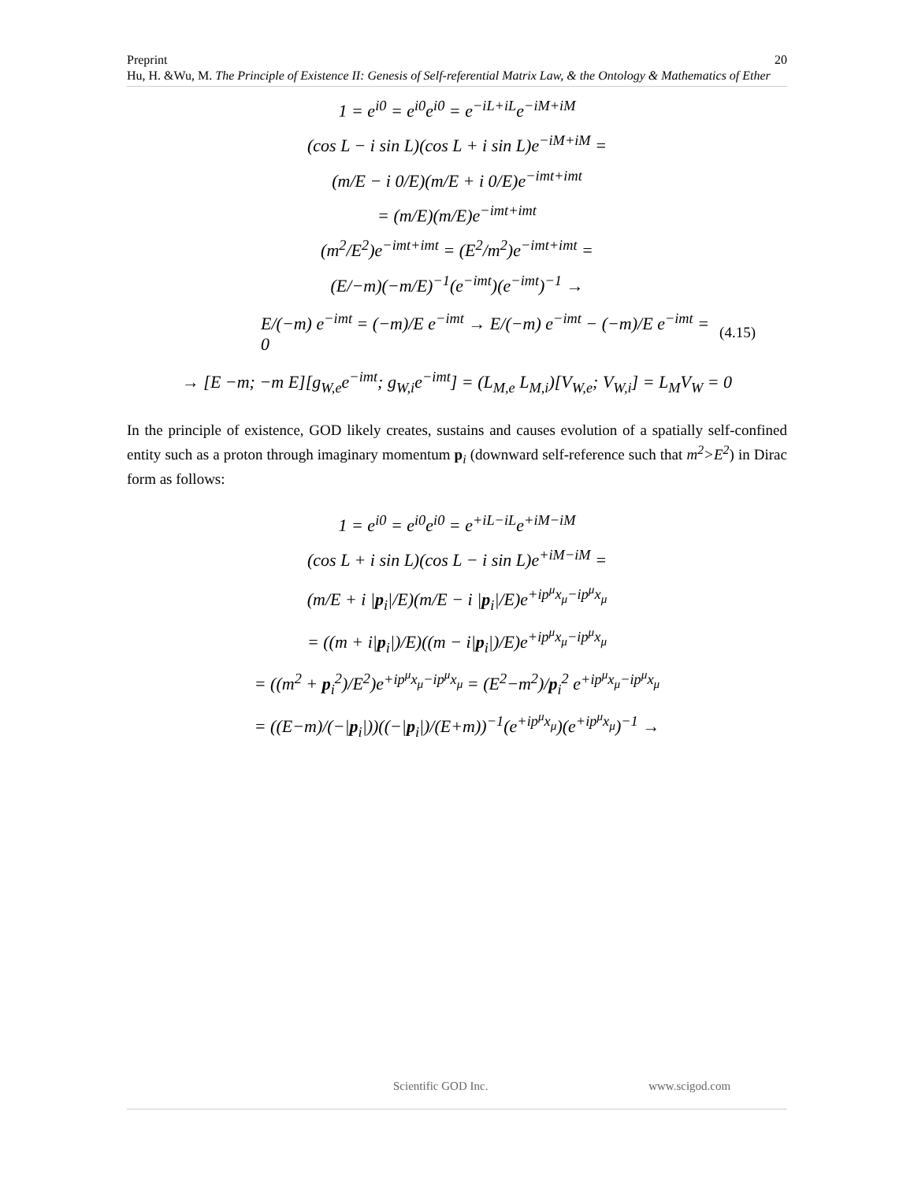Preprint
Hu, H. &Wu, M. The Principle of Existence II: Genesis of Self-referential Matrix Law, & the Ontology & Mathematics of Ether
20
1 = e<sup>i0</sup> = e<sup>i0</sup>e<sup>i0</sup> = e<sup>−iL+iL</sup>e<sup>−iM+iM</sup>
(cos L − i sin L)(cos L + i sin L)e<sup>−iM+iM</sup> =
(m/E − i 0/E)(m/E + i 0/E)e<sup>−imt+imt</sup>
= (m/E)(m/E)e<sup>−imt+imt</sup>
(m<sup>2</sup>/E<sup>2</sup>)e<sup>−imt+imt</sup> = (E<sup>2</sup>/m<sup>2</sup>)e<sup>−imt+imt</sup> =
(E/−m)(−m/E)<sup>−1</sup>(e<sup>−imt</sup>)(e<sup>−imt</sup>)<sup>−1</sup> →
E/(−m) e<sup>−imt</sup> = (−m)/E e<sup>−imt</sup> → E/(−m) e<sup>−imt</sup> − (−m)/E e<sup>−imt</sup> = 0 (4.15)
→ [E −m; −m E][g<sub>W,e</sub>e<sup>−imt</sup>; g<sub>W,i</sub>e<sup>−imt</sup>] = (L<sub>M,e</sub> L<sub>M,i</sub>)[V<sub>W,e</sub>; V<sub>W,i</sub>] = L<sub>M</sub>V<sub>W</sub> = 0
In the principle of existence, GOD likely creates, sustains and causes evolution of a spatially self-confined entity such as a proton through imaginary momentum p<sub>i</sub> (downward self-reference such that m<sup>2</sup>>E<sup>2</sup>) in Dirac form as follows:
1 = e<sup>i0</sup> = e<sup>i0</sup>e<sup>i0</sup> = e<sup>+iL−iL</sup>e<sup>+iM−iM</sup>
(cos L + i sin L)(cos L − i sin L)e<sup>+iM−iM</sup> =
(m/E + i |p<sub>i</sub>|/E)(m/E − i |p<sub>i</sub>|/E)e<sup>+ip<sup>μ</sup>x<sub>μ</sub>−ip<sup>μ</sup>x<sub>μ</sub></sup>
= ((m + i|p<sub>i</sub>|)/E)((m − i|p<sub>i</sub>|)/E)e<sup>+ip<sup>μ</sup>x<sub>μ</sub>−ip<sup>μ</sup>x<sub>μ</sub></sup>
= ((m<sup>2</sup> + p<sub>i</sub><sup>2</sup>)/E<sup>2</sup>)e<sup>+ip<sup>μ</sup>x<sub>μ</sub>−ip<sup>μ</sup>x<sub>μ</sub></sup> = (E<sup>2</sup>−m<sup>2</sup>)/p<sub>i</sub><sup>2</sup> e<sup>+ip<sup>μ</sup>x<sub>μ</sub>−ip<sup>μ</sup>x<sub>μ</sub></sup>
= ((E−m)/(−|p<sub>i</sub>|))((−|p<sub>i</sub>|)/(E+m))<sup>−1</sup>(e<sup>+ip<sup>μ</sup>x<sub>μ</sub></sup>)(e<sup>+ip<sup>μ</sup>x<sub>μ</sub></sup>)<sup>−1</sup> →
Scientific GOD Inc. www.scigod.com